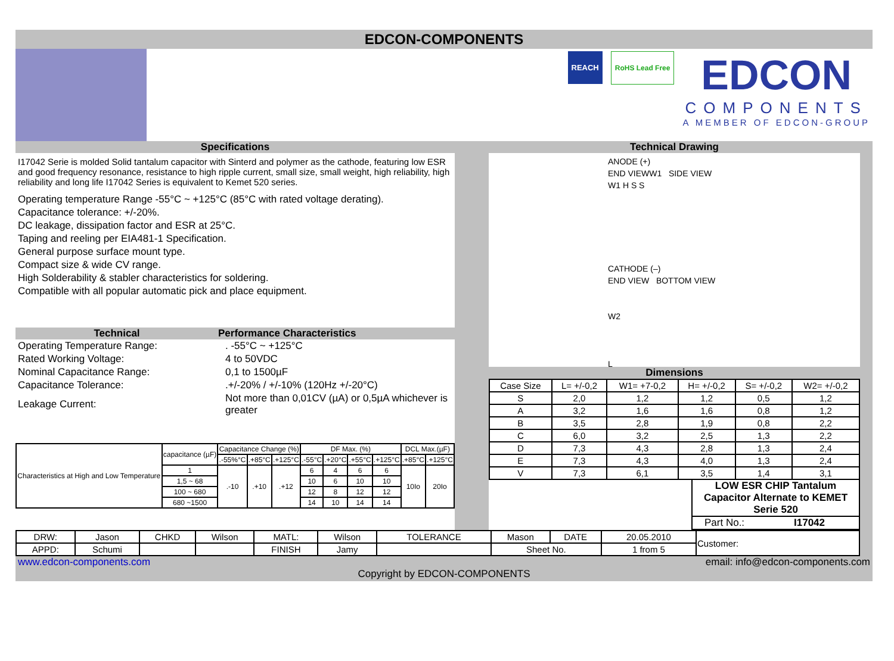EDCON-COMPONENTS
REACH RoHS Lead Free
EDCON
COMPONENTS
A MEMBER OF EDCON-GROUP
Specifications
I17042 Serie is molded Solid tantalum capacitor with Sinterd and polymer as the cathode, featuring low ESR and good frequency resonance, resistance to high ripple current, small size, small weight, high reliability, high reliability and long life I17042 Series is equivalent to Kemet 520 series.
Operating temperature Range -55°C ~ +125°C (85°C with rated voltage derating).
Capacitance tolerance: +/-20%.
DC leakage, dissipation factor and ESR at 25°C.
Taping and reeling per EIA481-1 Specification.
General purpose surface mount type.
Compact size & wide CV range.
High Solderability & stabler characteristics for soldering.
Compatible with all popular automatic pick and place equipment.
Technical Performance Characteristics
| Operating Temperature Range: | . -55°C ~ +125°C |
| Rated Working Voltage: | 4 to 50VDC |
| Nominal Capacitance Range: | 0,1 to 1500µF |
| Capacitance Tolerance: | .+/-20% / +/-10% (120Hz +/-20°C) |
| Leakage Current: | Not more than 0,01CV (µA) or 0,5µA whichever is greater |
| Characteristics at High and Low Temperature | capacitance (µF) | Capacitance Change (%) | | | DF Max. (%) | | | | DCL Max.(µF) | |
| | | .-55%°C | .+85°C | .+125°C | .-55°C | .+20°C | .+55°C | .+125°C | .+85°C | .+125°C |
| | 1 | .-10 | .+10 | .+12 | 6 | 4 | 6 | 6 | 10Io | 20Io |
| | 1,5 ~ 68 | | | | 10 | 6 | 10 | 10 | | |
| | 100 ~ 680 | | | | 12 | 8 | 12 | 12 | | |
| | 680 ~1500 | | | | 14 | 10 | 14 | 14 | | |
Technical Drawing
ANODE (+)
END VIEWW1 SIDE VIEW
W1 H S S
CATHODE (–)
END VIEW BOTTOM VIEW
W2
L
Dimensions
| Case Size | L= +/-0,2 | W1= +7-0,2 | H= +/-0,2 | S= +/-0,2 | W2= +/-0,2 |
| S | 2,0 | 1,2 | 1,2 | 0,5 | 1,2 |
| A | 3,2 | 1,6 | 1,6 | 0,8 | 1,2 |
| B | 3,5 | 2,8 | 1,9 | 0,8 | 2,2 |
| C | 6,0 | 3,2 | 2,5 | 1,3 | 2,2 |
| D | 7,3 | 4,3 | 2,8 | 1,3 | 2,4 |
| E | 7,3 | 4,3 | 4,0 | 1,3 | 2,4 |
| V | 7,3 | 6,1 | 3,5 | 1,4 | 3,1 |
LOW ESR CHIP Tantalum Capacitor Alternate to KEMET Serie 520
Part No.: I17042
| DRW: | Jason | CHKD | Wilson | MATL: | Wilson | TOLERANCE | Mason | DATE | 20.05.2010 | Customer: |
| APPD: | Schumi | | | FINISH | Jamy | | Sheet No. | | 1 from 5 | |
www.edcon-components.com email: info@edcon-components.com
Copyright by EDCON-COMPONENTS